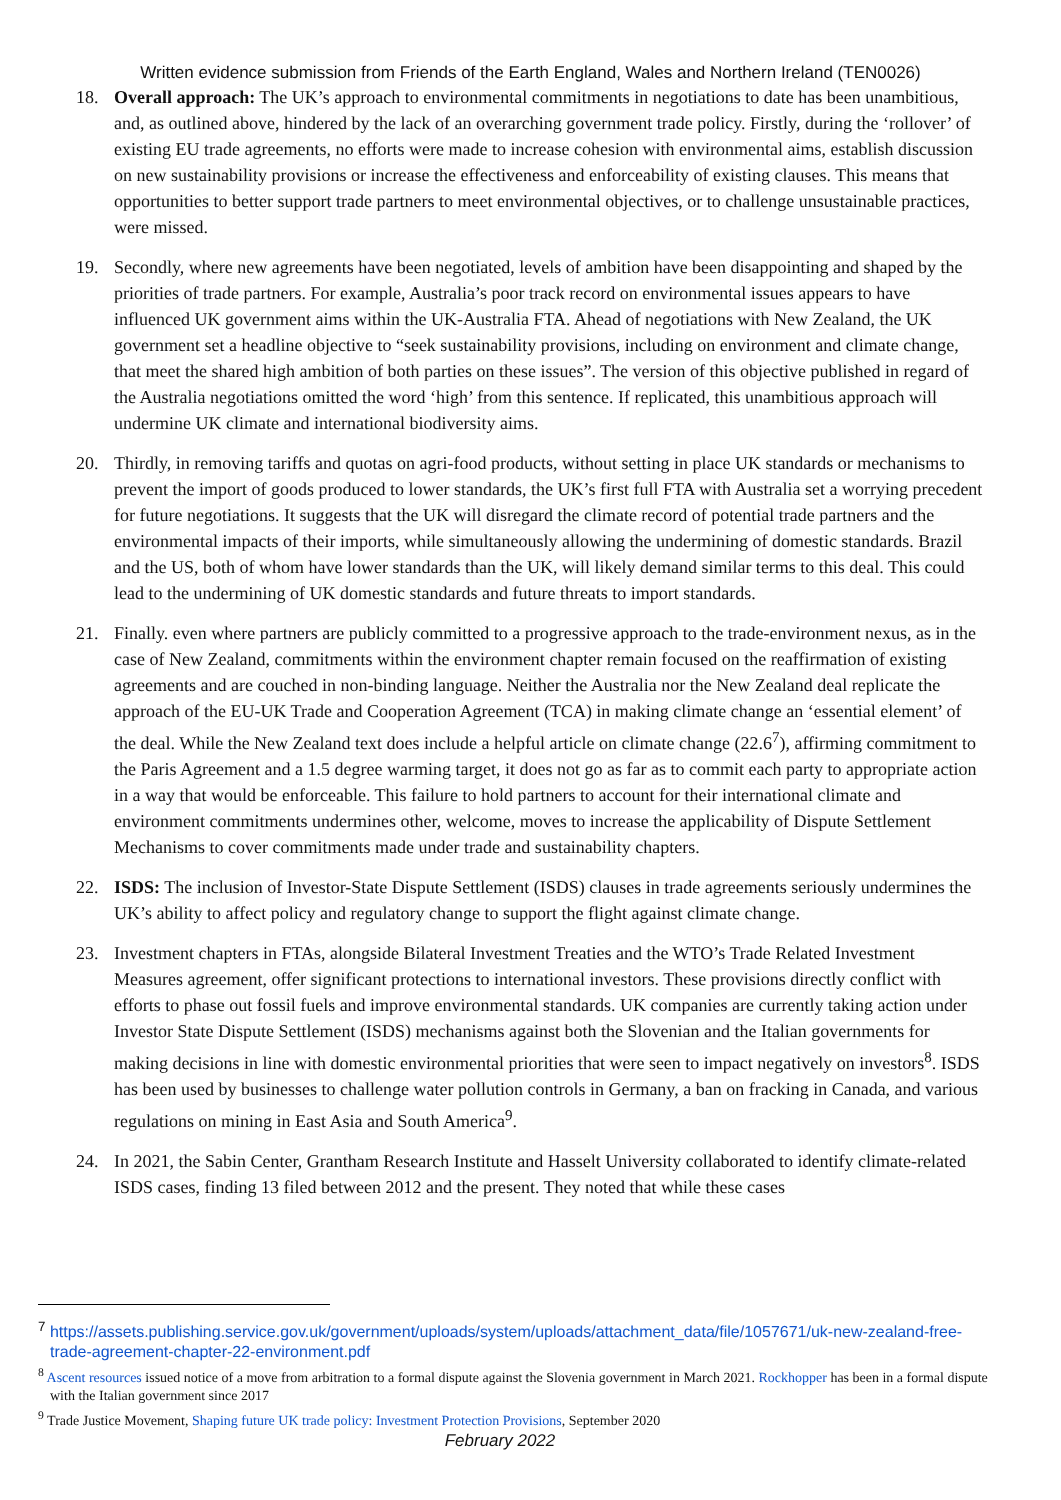Written evidence submission from Friends of the Earth England, Wales and Northern Ireland (TEN0026)
18. Overall approach: The UK’s approach to environmental commitments in negotiations to date has been unambitious, and, as outlined above, hindered by the lack of an overarching government trade policy. Firstly, during the ‘rollover’ of existing EU trade agreements, no efforts were made to increase cohesion with environmental aims, establish discussion on new sustainability provisions or increase the effectiveness and enforceability of existing clauses. This means that opportunities to better support trade partners to meet environmental objectives, or to challenge unsustainable practices, were missed.
19. Secondly, where new agreements have been negotiated, levels of ambition have been disappointing and shaped by the priorities of trade partners. For example, Australia’s poor track record on environmental issues appears to have influenced UK government aims within the UK-Australia FTA. Ahead of negotiations with New Zealand, the UK government set a headline objective to “seek sustainability provisions, including on environment and climate change, that meet the shared high ambition of both parties on these issues”. The version of this objective published in regard of the Australia negotiations omitted the word ‘high’ from this sentence. If replicated, this unambitious approach will undermine UK climate and international biodiversity aims.
20. Thirdly, in removing tariffs and quotas on agri-food products, without setting in place UK standards or mechanisms to prevent the import of goods produced to lower standards, the UK’s first full FTA with Australia set a worrying precedent for future negotiations. It suggests that the UK will disregard the climate record of potential trade partners and the environmental impacts of their imports, while simultaneously allowing the undermining of domestic standards. Brazil and the US, both of whom have lower standards than the UK, will likely demand similar terms to this deal. This could lead to the undermining of UK domestic standards and future threats to import standards.
21. Finally. even where partners are publicly committed to a progressive approach to the trade-environment nexus, as in the case of New Zealand, commitments within the environment chapter remain focused on the reaffirmation of existing agreements and are couched in non-binding language. Neither the Australia nor the New Zealand deal replicate the approach of the EU-UK Trade and Cooperation Agreement (TCA) in making climate change an ‘essential element’ of the deal. While the New Zealand text does include a helpful article on climate change (22.6<sup>7</sup>), affirming commitment to the Paris Agreement and a 1.5 degree warming target, it does not go as far as to commit each party to appropriate action in a way that would be enforceable. This failure to hold partners to account for their international climate and environment commitments undermines other, welcome, moves to increase the applicability of Dispute Settlement Mechanisms to cover commitments made under trade and sustainability chapters.
22. ISDS: The inclusion of Investor-State Dispute Settlement (ISDS) clauses in trade agreements seriously undermines the UK’s ability to affect policy and regulatory change to support the flight against climate change.
23. Investment chapters in FTAs, alongside Bilateral Investment Treaties and the WTO’s Trade Related Investment Measures agreement, offer significant protections to international investors. These provisions directly conflict with efforts to phase out fossil fuels and improve environmental standards. UK companies are currently taking action under Investor State Dispute Settlement (ISDS) mechanisms against both the Slovenian and the Italian governments for making decisions in line with domestic environmental priorities that were seen to impact negatively on investors<sup>8</sup>. ISDS has been used by businesses to challenge water pollution controls in Germany, a ban on fracking in Canada, and various regulations on mining in East Asia and South America<sup>9</sup>.
24. In 2021, the Sabin Center, Grantham Research Institute and Hasselt University collaborated to identify climate-related ISDS cases, finding 13 filed between 2012 and the present. They noted that while these cases
<sup>7</sup> https://assets.publishing.service.gov.uk/government/uploads/system/uploads/attachment_data/file/1057671/uk-new-zealand-free-trade-agreement-chapter-22-environment.pdf
<sup>8</sup> Ascent resources issued notice of a move from arbitration to a formal dispute against the Slovenia government in March 2021. Rockhopper has been in a formal dispute with the Italian government since 2017
<sup>9</sup> Trade Justice Movement, Shaping future UK trade policy: Investment Protection Provisions, September 2020
February 2022